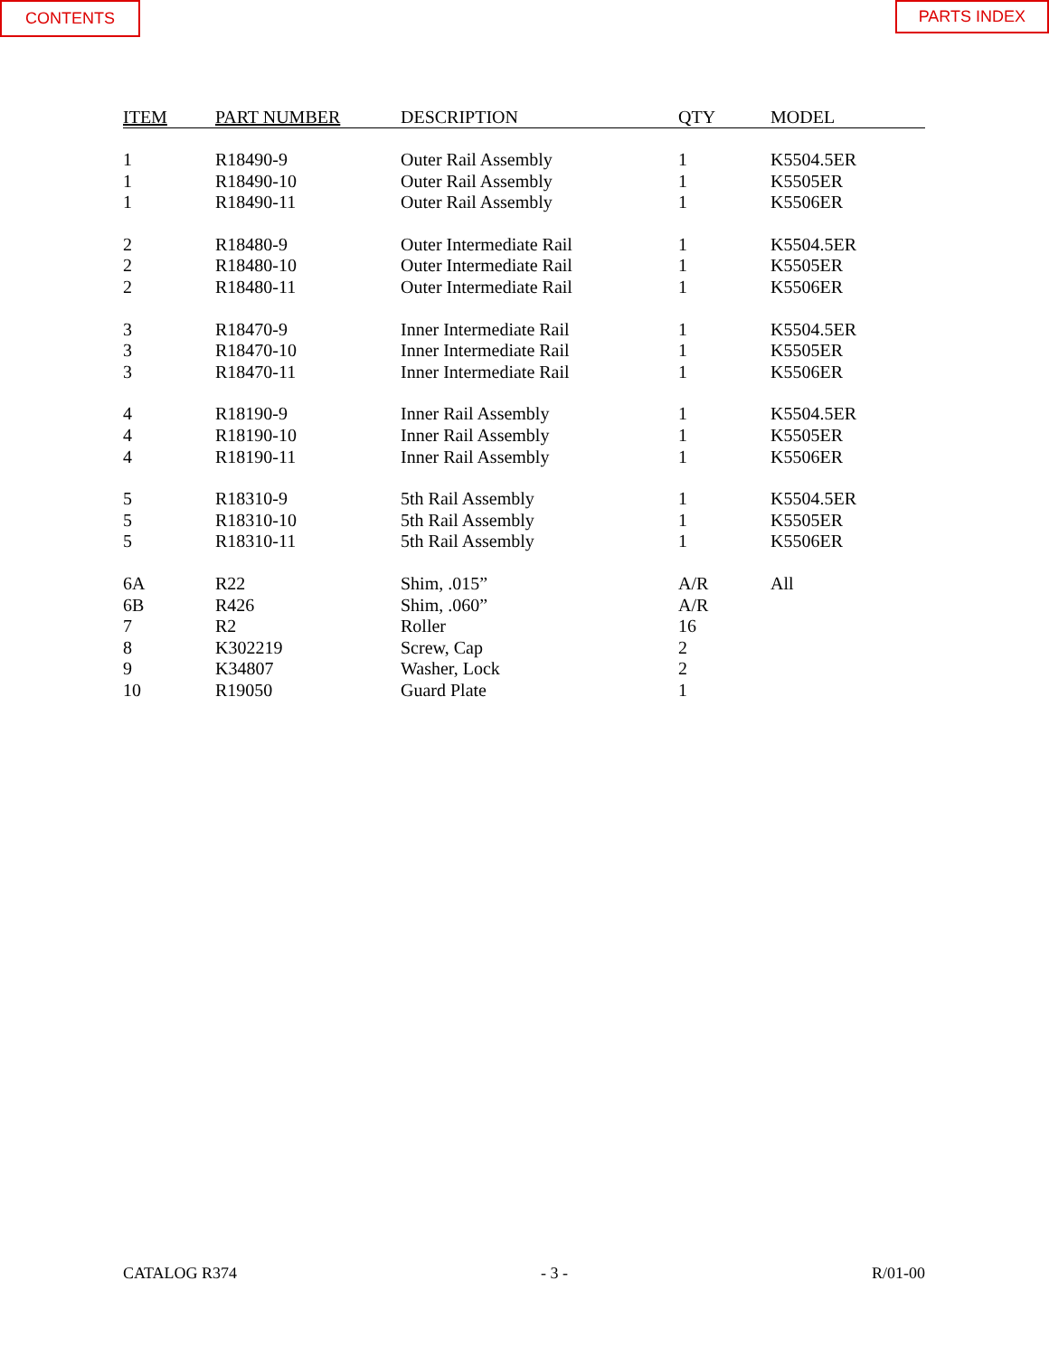CONTENTS PARTS INDEX
| ITEM | PART NUMBER | DESCRIPTION | QTY | MODEL |
| --- | --- | --- | --- | --- |
| 1 | R18490-9 | Outer Rail Assembly | 1 | K5504.5ER |
| 1 | R18490-10 | Outer Rail Assembly | 1 | K5505ER |
| 1 | R18490-11 | Outer Rail Assembly | 1 | K5506ER |
| 2 | R18480-9 | Outer Intermediate Rail | 1 | K5504.5ER |
| 2 | R18480-10 | Outer Intermediate Rail | 1 | K5505ER |
| 2 | R18480-11 | Outer Intermediate Rail | 1 | K5506ER |
| 3 | R18470-9 | Inner Intermediate Rail | 1 | K5504.5ER |
| 3 | R18470-10 | Inner Intermediate Rail | 1 | K5505ER |
| 3 | R18470-11 | Inner Intermediate Rail | 1 | K5506ER |
| 4 | R18190-9 | Inner Rail Assembly | 1 | K5504.5ER |
| 4 | R18190-10 | Inner Rail Assembly | 1 | K5505ER |
| 4 | R18190-11 | Inner Rail Assembly | 1 | K5506ER |
| 5 | R18310-9 | 5th Rail Assembly | 1 | K5504.5ER |
| 5 | R18310-10 | 5th Rail Assembly | 1 | K5505ER |
| 5 | R18310-11 | 5th Rail Assembly | 1 | K5506ER |
| 6A | R22 | Shim, .015” | A/R | All |
| 6B | R426 | Shim, .060” | A/R | |
| 7 | R2 | Roller | 16 | |
| 8 | K302219 | Screw, Cap | 2 | |
| 9 | K34807 | Washer, Lock | 2 | |
| 10 | R19050 | Guard Plate | 1 | |
CATALOG R374 - 3 - R/01-00